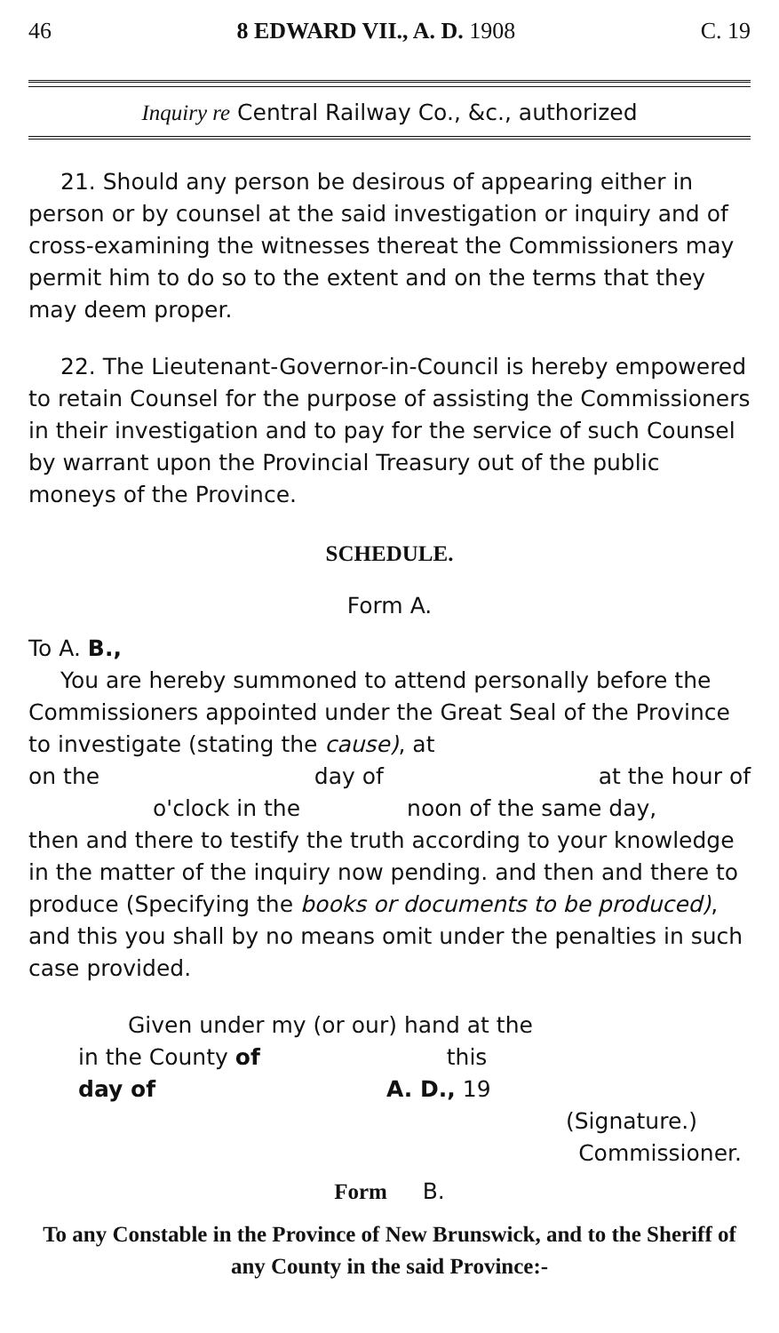46 8 EDWARD VII., A. D. 1908 C. 19
Inquiry re Central Railway Co., &c., authorized
21. Should any person be desirous of appearing either in person or by counsel at the said investigation or inquiry and of cross-examining the witnesses thereat the Commissioners may permit him to do so to the extent and on the terms that they may deem proper.
22. The Lieutenant-Governor-in-Council is hereby empowered to retain Counsel for the purpose of assisting the Commissioners in their investigation and to pay for the service of such Counsel by warrant upon the Provincial Treasury out of the public moneys of the Province.
SCHEDULE.
Form A.
To A. B.,
You are hereby summoned to attend personally before the Commissioners appointed under the Great Seal of the Province to investigate (stating the cause), at
on the day of at the hour of
o'clock in the noon of the same day,
then and there to testify the truth according to your knowledge in the matter of the inquiry now pending. and then and there to produce (Specifying the books or documents to be produced), and this you shall by no means omit under the penalties in such case provided.
Given under my (or our) hand at the
in the County of this
day of A. D., 19
(Signature.)
Commissioner.
Form B.
To any Constable in the Province of New Brunswick, and to the Sheriff of any County in the said Province:-